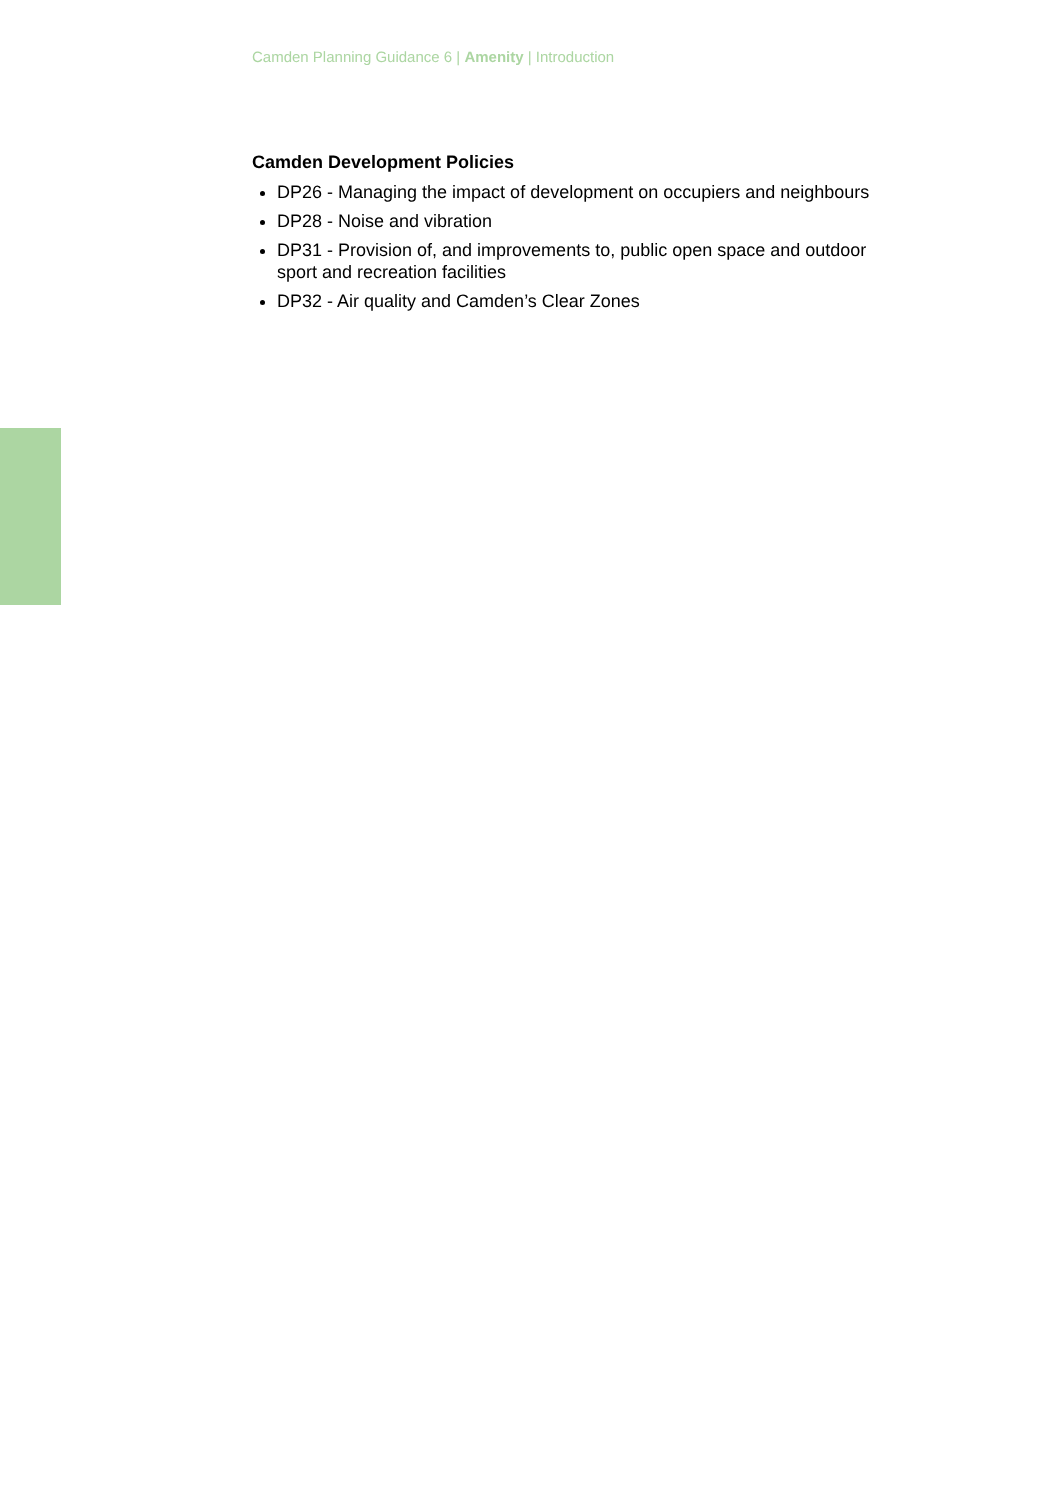Camden Planning Guidance 6 | Amenity | Introduction
Camden Development Policies
DP26 - Managing the impact of development on occupiers and neighbours
DP28 - Noise and vibration
DP31 - Provision of, and improvements to, public open space and outdoor sport and recreation facilities
DP32 - Air quality and Camden’s Clear Zones